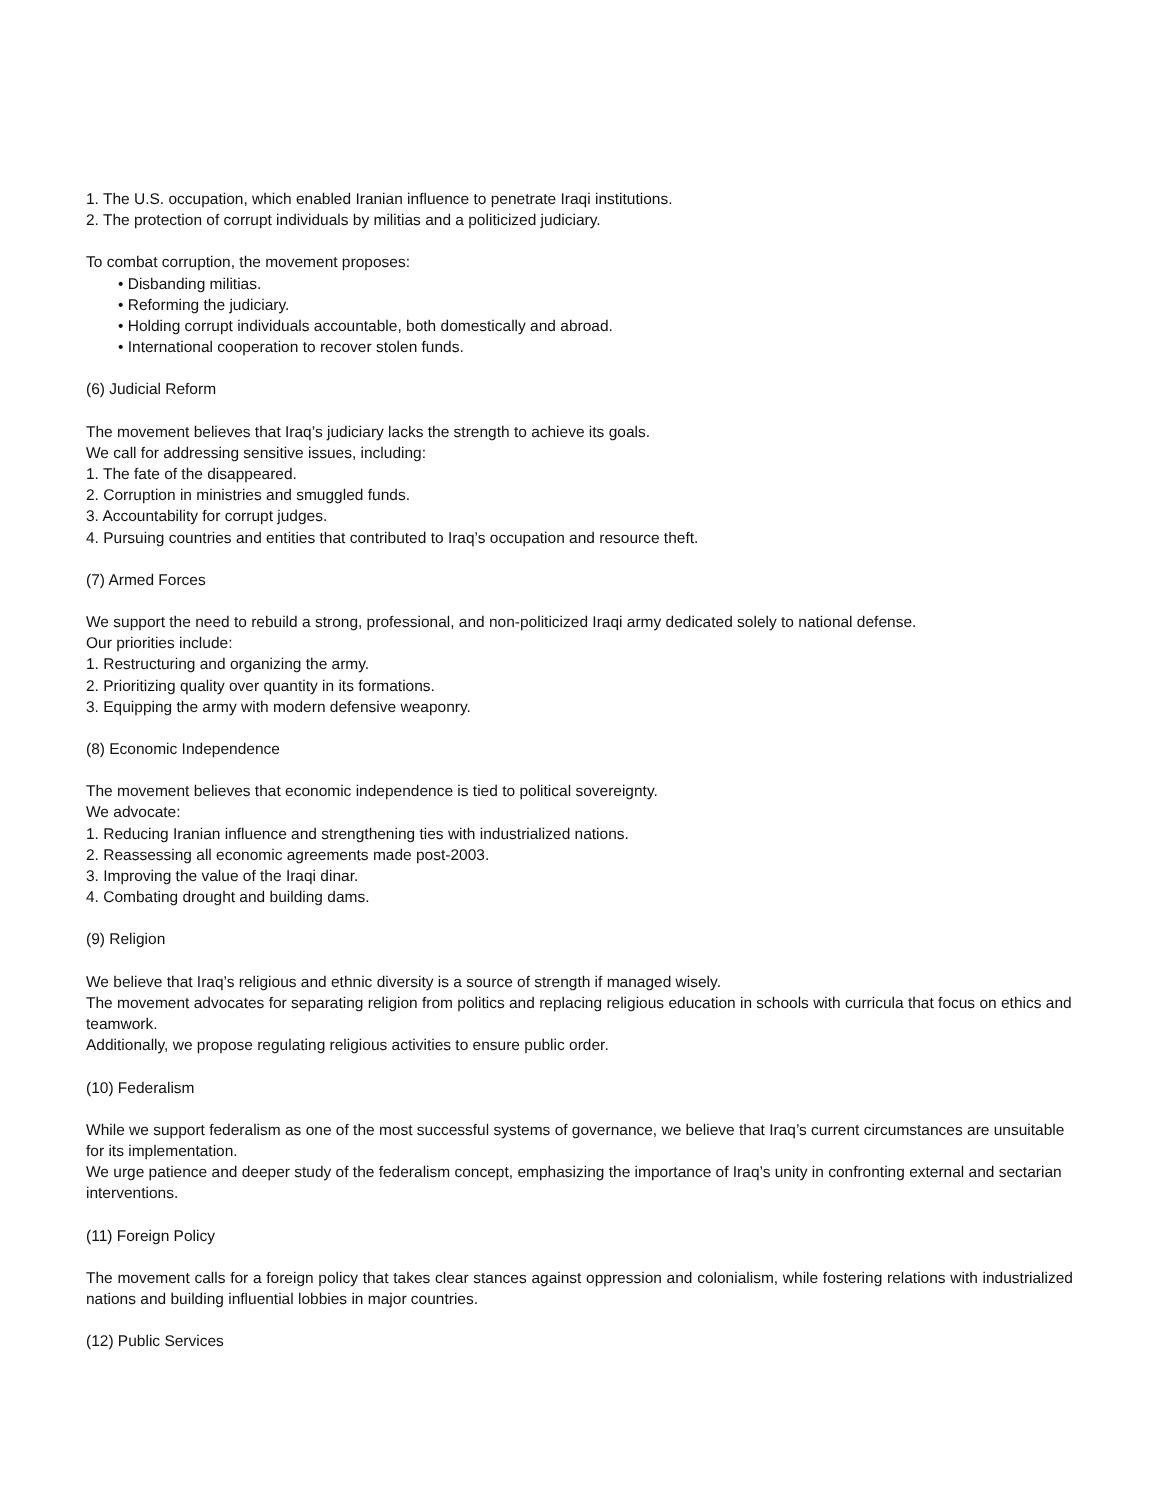1. The U.S. occupation, which enabled Iranian influence to penetrate Iraqi institutions.
2. The protection of corrupt individuals by militias and a politicized judiciary.
To combat corruption, the movement proposes:
• Disbanding militias.
• Reforming the judiciary.
• Holding corrupt individuals accountable, both domestically and abroad.
• International cooperation to recover stolen funds.
(6) Judicial Reform
The movement believes that Iraq’s judiciary lacks the strength to achieve its goals.
We call for addressing sensitive issues, including:
1. The fate of the disappeared.
2. Corruption in ministries and smuggled funds.
3. Accountability for corrupt judges.
4. Pursuing countries and entities that contributed to Iraq’s occupation and resource theft.
(7) Armed Forces
We support the need to rebuild a strong, professional, and non-politicized Iraqi army dedicated solely to national defense.
Our priorities include:
1. Restructuring and organizing the army.
2. Prioritizing quality over quantity in its formations.
3. Equipping the army with modern defensive weaponry.
(8) Economic Independence
The movement believes that economic independence is tied to political sovereignty.
We advocate:
1. Reducing Iranian influence and strengthening ties with industrialized nations.
2. Reassessing all economic agreements made post-2003.
3. Improving the value of the Iraqi dinar.
4. Combating drought and building dams.
(9) Religion
We believe that Iraq’s religious and ethnic diversity is a source of strength if managed wisely.
The movement advocates for separating religion from politics and replacing religious education in schools with curricula that focus on ethics and teamwork.
Additionally, we propose regulating religious activities to ensure public order.
(10) Federalism
While we support federalism as one of the most successful systems of governance, we believe that Iraq’s current circumstances are unsuitable for its implementation.
We urge patience and deeper study of the federalism concept, emphasizing the importance of Iraq’s unity in confronting external and sectarian interventions.
(11) Foreign Policy
The movement calls for a foreign policy that takes clear stances against oppression and colonialism, while fostering relations with industrialized nations and building influential lobbies in major countries.
(12) Public Services